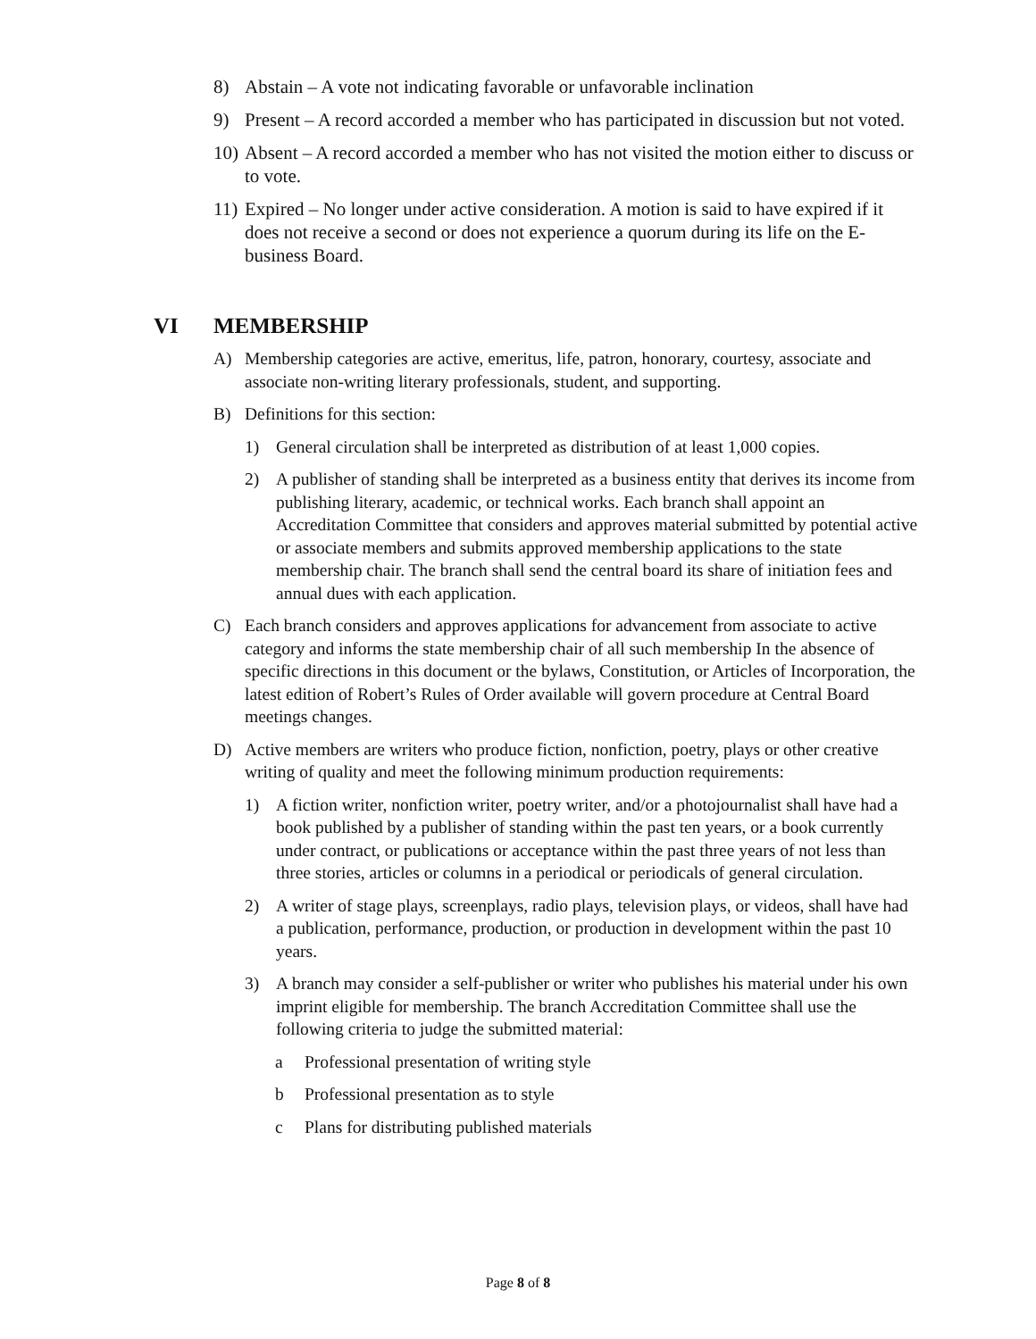8) Abstain – A vote not indicating favorable or unfavorable inclination
9) Present – A record accorded a member who has participated in discussion but not voted.
10) Absent – A record accorded a member who has not visited the motion either to discuss or to vote.
11) Expired – No longer under active consideration. A motion is said to have expired if it does not receive a second or does not experience a quorum during its life on the E-business Board.
VI MEMBERSHIP
A) Membership categories are active, emeritus, life, patron, honorary, courtesy, associate and associate non-writing literary professionals, student, and supporting.
B) Definitions for this section:
1) General circulation shall be interpreted as distribution of at least 1,000 copies.
2) A publisher of standing shall be interpreted as a business entity that derives its income from publishing literary, academic, or technical works. Each branch shall appoint an Accreditation Committee that considers and approves material submitted by potential active or associate members and submits approved membership applications to the state membership chair. The branch shall send the central board its share of initiation fees and annual dues with each application.
C) Each branch considers and approves applications for advancement from associate to active category and informs the state membership chair of all such membership In the absence of specific directions in this document or the bylaws, Constitution, or Articles of Incorporation, the latest edition of Robert’s Rules of Order available will govern procedure at Central Board meetings changes.
D) Active members are writers who produce fiction, nonfiction, poetry, plays or other creative writing of quality and meet the following minimum production requirements:
1) A fiction writer, nonfiction writer, poetry writer, and/or a photojournalist shall have had a book published by a publisher of standing within the past ten years, or a book currently under contract, or publications or acceptance within the past three years of not less than three stories, articles or columns in a periodical or periodicals of general circulation.
2) A writer of stage plays, screenplays, radio plays, television plays, or videos, shall have had a publication, performance, production, or production in development within the past 10 years.
3) A branch may consider a self-publisher or writer who publishes his material under his own imprint eligible for membership. The branch Accreditation Committee shall use the following criteria to judge the submitted material:
a Professional presentation of writing style
b Professional presentation as to style
c Plans for distributing published materials
Page 8 of 8